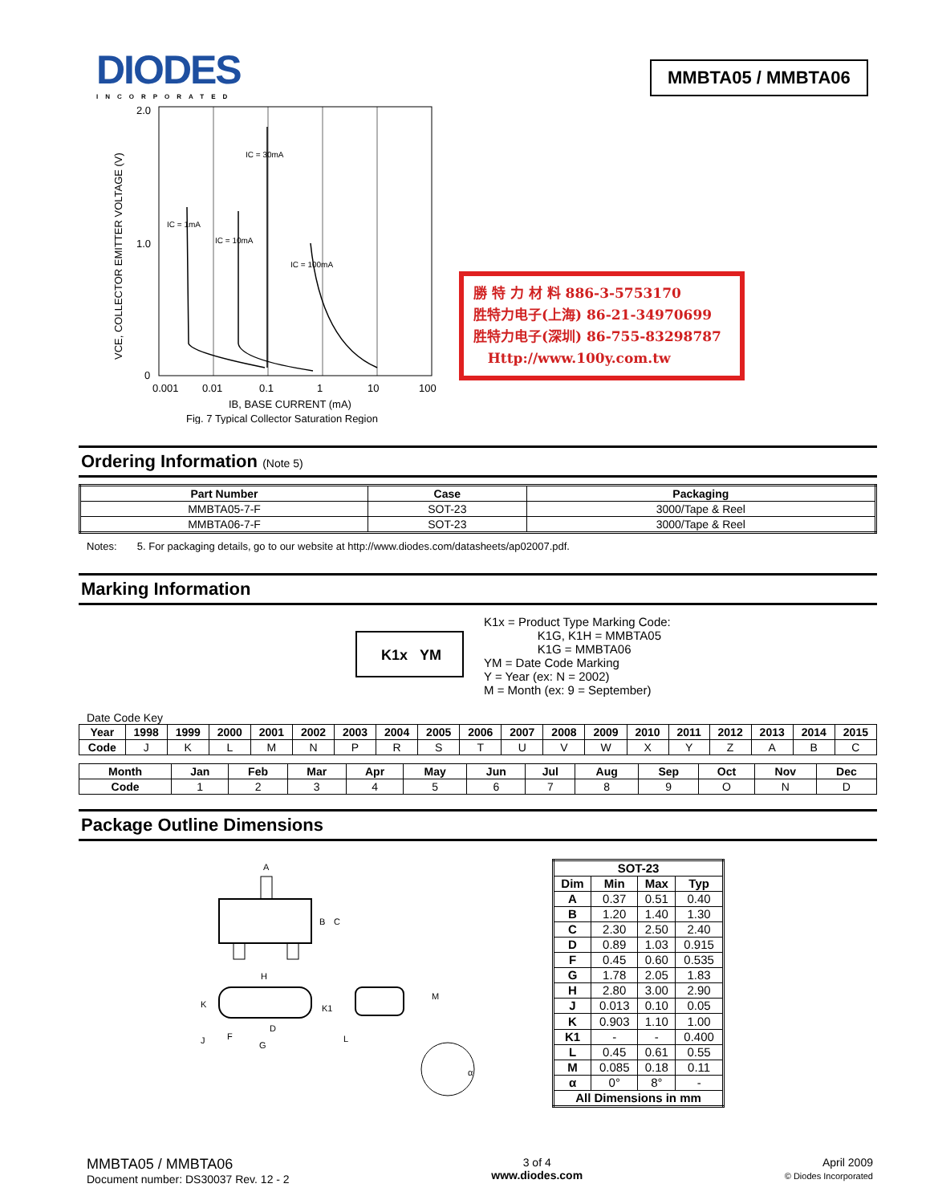DIODES
INCORPORATED
MMBTA05 / MMBTA06
2.0
1.0
0
0.001
0.01
0.1
1
10
100
IB, BASE CURRENT (mA)
Fig. 7 Typical Collector Saturation Region
VCE, COLLECTOR EMITTER VOLTAGE (V)
IC = 1mA
IC = 10mA
IC = 30mA
IC = 100mA
勝 特 力 材 料 886-3-5753170
胜特力电子(上海) 86-21-34970699
胜特力电子(深圳) 86-755-83298787
Http://www.100y.com.tw
Ordering Information (Note 5)
| Part Number | Case | Packaging |
| --- | --- | --- |
| MMBTA05-7-F | SOT-23 | 3000/Tape & Reel |
| MMBTA06-7-F | SOT-23 | 3000/Tape & Reel |
Notes: 5. For packaging details, go to our website at http://www.diodes.com/datasheets/ap02007.pdf.
Marking Information
K1x YM
K1x = Product Type Marking Code:
K1G, K1H = MMBTA05
K1G = MMBTA06
YM = Date Code Marking
Y = Year (ex: N = 2002)
M = Month (ex: 9 = September)
Date Code Key
| Year | 1998 | 1999 | 2000 | 2001 | 2002 | 2003 | 2004 | 2005 | 2006 | 2007 | 2008 | 2009 | 2010 | 2011 | 2012 | 2013 | 2014 | 2015 |
| --- | --- | --- | --- | --- | --- | --- | --- | --- | --- | --- | --- | --- | --- | --- | --- | --- | --- | --- |
| Code | J | K | L | M | N | P | R | S | T | U | V | W | X | Y | Z | A | B | C |
| Month | Jan | Feb | Mar | Apr | May | Jun | Jul | Aug | Sep | Oct | Nov | Dec |
| --- | --- | --- | --- | --- | --- | --- | --- | --- | --- | --- | --- | --- |
| Code | 1 | 2 | 3 | 4 | 5 | 6 | 7 | 8 | 9 | O | N | D |
Package Outline Dimensions
A
B
C
H
K
J
F
D
G
K1
L
M
α
| SOT-23 | | | |
| --- | --- | --- | --- |
| Dim | Min | Max | Typ |
| A | 0.37 | 0.51 | 0.40 |
| B | 1.20 | 1.40 | 1.30 |
| C | 2.30 | 2.50 | 2.40 |
| D | 0.89 | 1.03 | 0.915 |
| F | 0.45 | 0.60 | 0.535 |
| G | 1.78 | 2.05 | 1.83 |
| H | 2.80 | 3.00 | 2.90 |
| J | 0.013 | 0.10 | 0.05 |
| K | 0.903 | 1.10 | 1.00 |
| K1 | - | - | 0.400 |
| L | 0.45 | 0.61 | 0.55 |
| M | 0.085 | 0.18 | 0.11 |
| α | 0° | 8° | - |
| All Dimensions in mm | | | |
MMBTA05 / MMBTA06
Document number: DS30037 Rev. 12 - 2
3 of 4
www.diodes.com
April 2009
© Diodes Incorporated